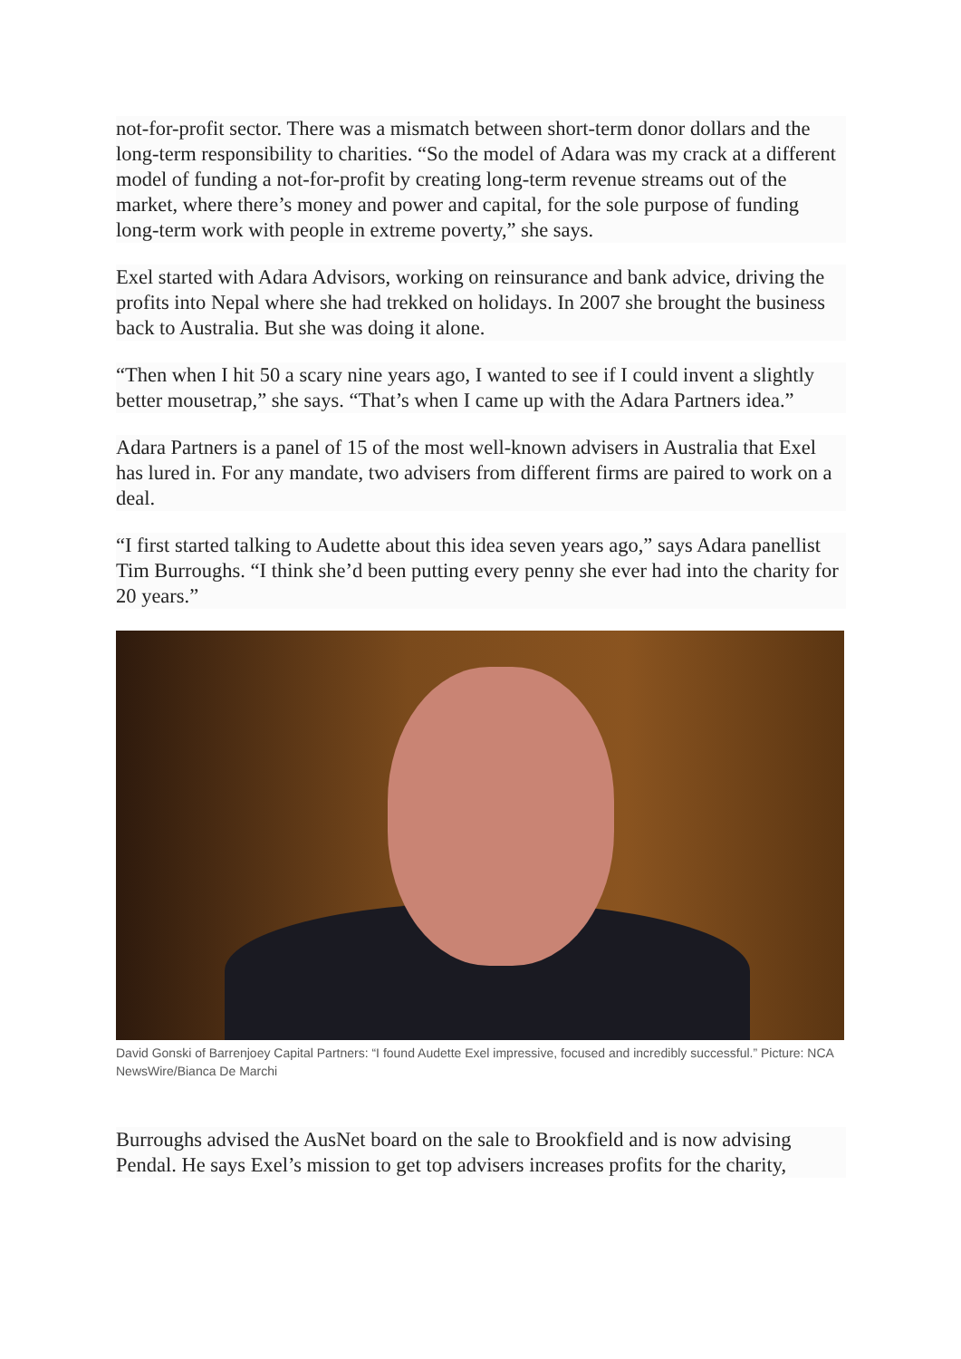not-for-profit sector. There was a mismatch between short-term donor dollars and the long-term responsibility to charities. “So the model of Adara was my crack at a different model of funding a not-for-profit by creating long-term revenue streams out of the market, where there’s money and power and capital, for the sole purpose of funding long-term work with people in extreme poverty,” she says.
Exel started with Adara Advisors, working on reinsurance and bank advice, driving the profits into Nepal where she had trekked on holidays. In 2007 she brought the business back to Australia. But she was doing it alone.
“Then when I hit 50 a scary nine years ago, I wanted to see if I could invent a slightly better mousetrap,” she says. “That’s when I came up with the Adara Partners idea.”
Adara Partners is a panel of 15 of the most well-known advisers in Australia that Exel has lured in. For any mandate, two advisers from different firms are paired to work on a deal.
“I first started talking to Audette about this idea seven years ago,” says Adara panellist Tim Burroughs. “I think she’d been putting every penny she ever had into the charity for 20 years.”
David Gonski of Barrenjoey Capital Partners: “I found Audette Exel impressive, focused and incredibly successful.” Picture: NCA NewsWire/Bianca De Marchi
Burroughs advised the AusNet board on the sale to Brookfield and is now advising Pendal. He says Exel’s mission to get top advisers increases profits for the charity,